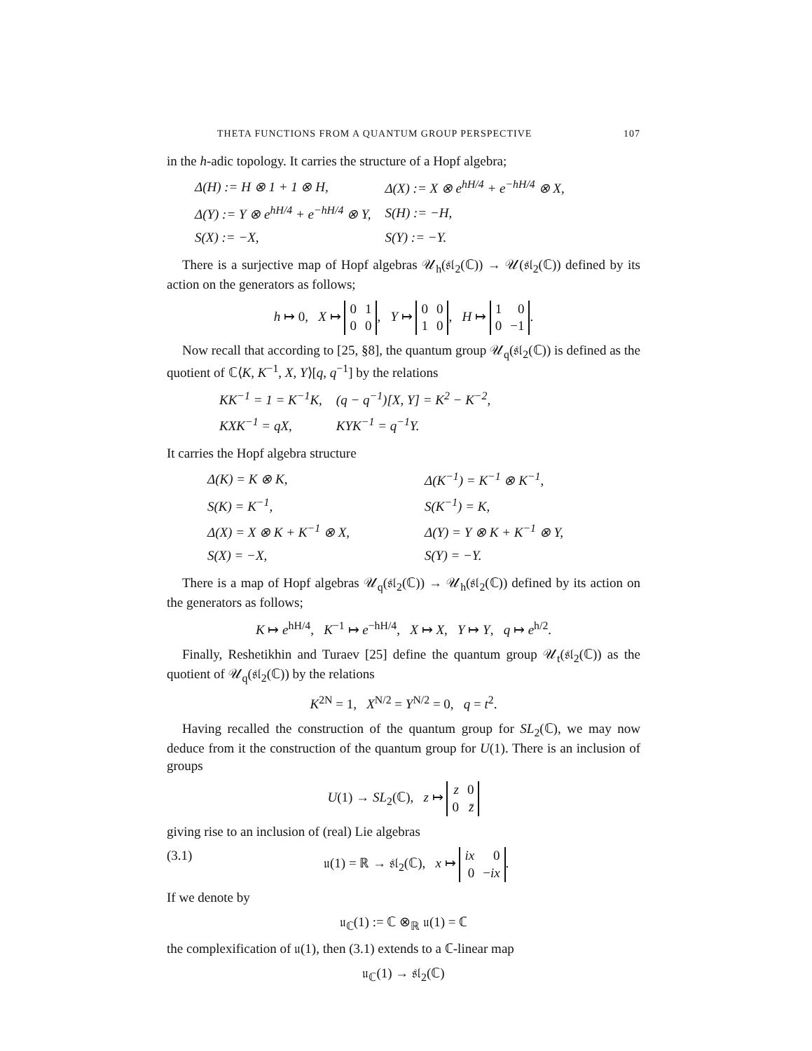THETA FUNCTIONS FROM A QUANTUM GROUP PERSPECTIVE 107
in the h-adic topology. It carries the structure of a Hopf algebra;
| Δ(H) := H ⊗ 1 + 1 ⊗ H, | Δ(X) := X ⊗ e<sup>hH/4</sup> + e<sup>−hH/4</sup> ⊗ X, |
| Δ(Y) := Y ⊗ e<sup>hH/4</sup> + e<sup>−hH/4</sup> ⊗ Y, | S(H) := −H, |
| S(X) := −X, | S(Y) := −Y. |
There is a surjective map of Hopf algebras 𝒰<sub>h</sub>(𝔰𝔩<sub>2</sub>(ℂ)) → 𝒰(𝔰𝔩<sub>2</sub>(ℂ)) defined by its action on the generators as follows;
h ↦ 0, X ↦
| 0 | 1 |
| 0 | 0 |
, Y ↦
| 0 | 0 |
| 1 | 0 |
, H ↦
| 1 | 0 |
| 0 | −1 |
.
Now recall that according to [25, §8], the quantum group 𝒰<sub>q</sub>(𝔰𝔩<sub>2</sub>(ℂ)) is defined as the quotient of ℂ⟨K, K<sup>−1</sup>, X, Y⟩[q, q<sup>−1</sup>] by the relations
| KK<sup>−1</sup> = 1 = K<sup>−1</sup>K, | (q − q<sup>−1</sup>)[X, Y] = K<sup>2</sup> − K<sup>−2</sup>, |
| KXK<sup>−1</sup> = qX, | KYK<sup>−1</sup> = q<sup>−1</sup>Y. |
It carries the Hopf algebra structure
| Δ(K) = K ⊗ K, | Δ(K<sup>−1</sup>) = K<sup>−1</sup> ⊗ K<sup>−1</sup>, |
| S(K) = K<sup>−1</sup>, | S(K<sup>−1</sup>) = K, |
| Δ(X) = X ⊗ K + K<sup>−1</sup> ⊗ X, | Δ(Y) = Y ⊗ K + K<sup>−1</sup> ⊗ Y, |
| S(X) = −X, | S(Y) = −Y. |
There is a map of Hopf algebras 𝒰<sub>q</sub>(𝔰𝔩<sub>2</sub>(ℂ)) → 𝒰<sub>h</sub>(𝔰𝔩<sub>2</sub>(ℂ)) defined by its action on the generators as follows;
K ↦ e<sup>hH/4</sup>, K<sup>−1</sup> ↦ e<sup>−hH/4</sup>, X ↦ X, Y ↦ Y, q ↦ e<sup>h/2</sup>.
Finally, Reshetikhin and Turaev [25] define the quantum group 𝒰<sub>t</sub>(𝔰𝔩<sub>2</sub>(ℂ)) as the quotient of 𝒰<sub>q</sub>(𝔰𝔩<sub>2</sub>(ℂ)) by the relations
K<sup>2N</sup> = 1, X<sup>N/2</sup> = Y<sup>N/2</sup> = 0, q = t<sup>2</sup>.
Having recalled the construction of the quantum group for SL<sub>2</sub>(ℂ), we may now deduce from it the construction of the quantum group for U(1). There is an inclusion of groups
U(1) → SL<sub>2</sub>(ℂ), z ↦
| z | 0 |
| 0 | z̄ |
giving rise to an inclusion of (real) Lie algebras
(3.1) 𝔲(1) = ℝ → 𝔰𝔩<sub>2</sub>(ℂ), x ↦
| ix | 0 |
| 0 | − ix |
.
If we denote by
𝔲<sub>ℂ</sub>(1) := ℂ ⊗<sub>ℝ</sub> 𝔲(1) = ℂ
the complexification of 𝔲(1), then (3.1) extends to a ℂ-linear map
𝔲<sub>ℂ</sub>(1) → 𝔰𝔩<sub>2</sub>(ℂ)